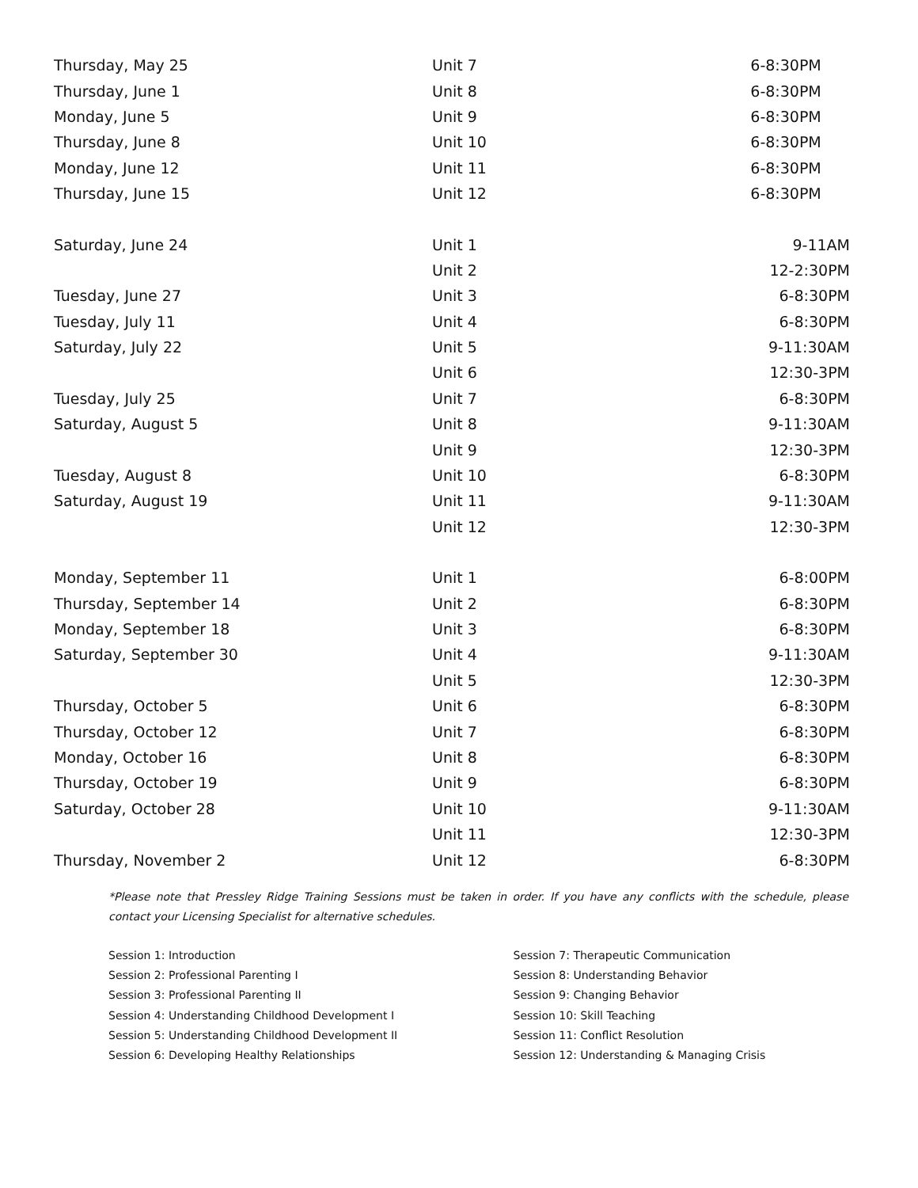| Thursday, May 25 | Unit 7 | 6-8:30PM |
| Thursday, June 1 | Unit 8 | 6-8:30PM |
| Monday, June 5 | Unit 9 | 6-8:30PM |
| Thursday, June 8 | Unit 10 | 6-8:30PM |
| Monday, June 12 | Unit 11 | 6-8:30PM |
| Thursday, June 15 | Unit 12 | 6-8:30PM |
| Saturday, June 24 | Unit 1 | 9-11AM |
| | Unit 2 | 12-2:30PM |
| Tuesday, June 27 | Unit 3 | 6-8:30PM |
| Tuesday, July 11 | Unit 4 | 6-8:30PM |
| Saturday, July 22 | Unit 5 | 9-11:30AM |
| | Unit 6 | 12:30-3PM |
| Tuesday, July 25 | Unit 7 | 6-8:30PM |
| Saturday, August 5 | Unit 8 | 9-11:30AM |
| | Unit 9 | 12:30-3PM |
| Tuesday, August 8 | Unit 10 | 6-8:30PM |
| Saturday, August 19 | Unit 11 | 9-11:30AM |
| | Unit 12 | 12:30-3PM |
| Monday, September 11 | Unit 1 | 6-8:00PM |
| Thursday, September 14 | Unit 2 | 6-8:30PM |
| Monday, September 18 | Unit 3 | 6-8:30PM |
| Saturday, September 30 | Unit 4 | 9-11:30AM |
| | Unit 5 | 12:30-3PM |
| Thursday, October 5 | Unit 6 | 6-8:30PM |
| Thursday, October 12 | Unit 7 | 6-8:30PM |
| Monday, October 16 | Unit 8 | 6-8:30PM |
| Thursday, October 19 | Unit 9 | 6-8:30PM |
| Saturday, October 28 | Unit 10 | 9-11:30AM |
| | Unit 11 | 12:30-3PM |
| Thursday, November 2 | Unit 12 | 6-8:30PM |
*Please note that Pressley Ridge Training Sessions must be taken in order. If you have any conflicts with the schedule, please contact your Licensing Specialist for alternative schedules.
Session 1: Introduction
Session 2: Professional Parenting I
Session 3: Professional Parenting II
Session 4: Understanding Childhood Development I
Session 5: Understanding Childhood Development II
Session 6: Developing Healthy Relationships
Session 7: Therapeutic Communication
Session 8: Understanding Behavior
Session 9: Changing Behavior
Session 10: Skill Teaching
Session 11: Conflict Resolution
Session 12: Understanding & Managing Crisis